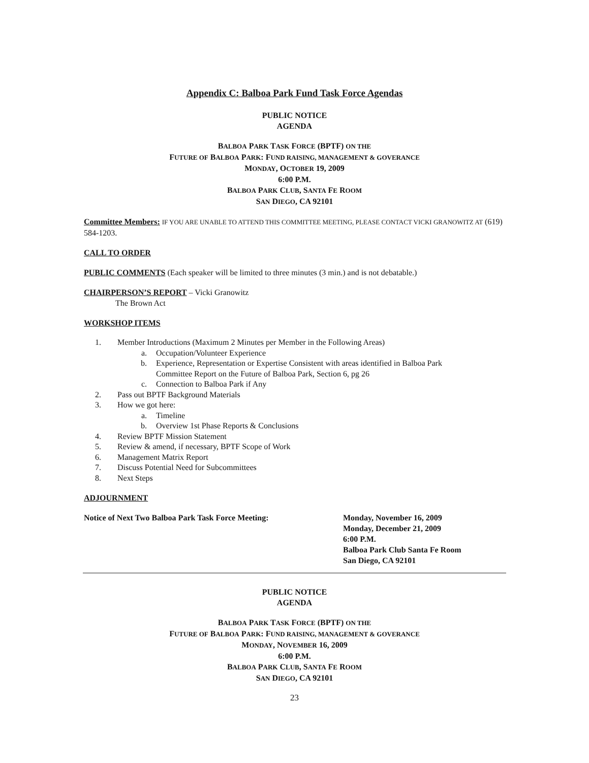Appendix C: Balboa Park Fund Task Force Agendas
PUBLIC NOTICE
AGENDA
BALBOA PARK TASK FORCE (BPTF) ON THE
FUTURE OF BALBOA PARK: FUND RAISING, MANAGEMENT & GOVERANCE
MONDAY, OCTOBER 19, 2009
6:00 P.M.
BALBOA PARK CLUB, SANTA FE ROOM
SAN DIEGO, CA 92101
Committee Members: IF YOU ARE UNABLE TO ATTEND THIS COMMITTEE MEETING, PLEASE CONTACT VICKI GRANOWITZ AT (619) 584-1203.
CALL TO ORDER
PUBLIC COMMENTS (Each speaker will be limited to three minutes (3 min.) and is not debatable.)
CHAIRPERSON’S REPORT – Vicki Granowitz
The Brown Act
WORKSHOP ITEMS
1. Member Introductions (Maximum 2 Minutes per Member in the Following Areas)
a. Occupation/Volunteer Experience
b. Experience, Representation or Expertise Consistent with areas identified in Balboa Park
Committee Report on the Future of Balboa Park, Section 6, pg 26
c. Connection to Balboa Park if Any
2. Pass out BPTF Background Materials
3. How we got here:
a. Timeline
b. Overview 1st Phase Reports & Conclusions
4. Review BPTF Mission Statement
5. Review & amend, if necessary, BPTF Scope of Work
6. Management Matrix Report
7. Discuss Potential Need for Subcommittees
8. Next Steps
ADJOURNMENT
Notice of Next Two Balboa Park Task Force Meeting: Monday, November 16, 2009
Monday, December 21, 2009
6:00 P.M.
Balboa Park Club Santa Fe Room
San Diego, CA 92101
PUBLIC NOTICE
AGENDA
BALBOA PARK TASK FORCE (BPTF) ON THE
FUTURE OF BALBOA PARK: FUND RAISING, MANAGEMENT & GOVERANCE
MONDAY, NOVEMBER 16, 2009
6:00 P.M.
BALBOA PARK CLUB, SANTA FE ROOM
SAN DIEGO, CA 92101
23